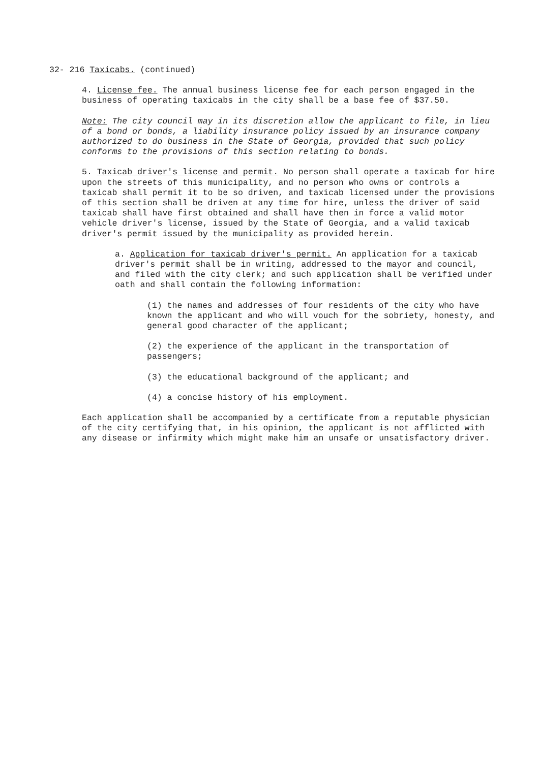32- 216 Taxicabs. (continued)
4. License fee. The annual business license fee for each person engaged in the business of operating taxicabs in the city shall be a base fee of $37.50.
Note: The city council may in its discretion allow the applicant to file, in lieu of a bond or bonds, a liability insurance policy issued by an insurance company authorized to do business in the State of Georgia, provided that such policy conforms to the provisions of this section relating to bonds.
5. Taxicab driver's license and permit. No person shall operate a taxicab for hire upon the streets of this municipality, and no person who owns or controls a taxicab shall permit it to be so driven, and taxicab licensed under the provisions of this section shall be driven at any time for hire, unless the driver of said taxicab shall have first obtained and shall have then in force a valid motor vehicle driver's license, issued by the State of Georgia, and a valid taxicab driver's permit issued by the municipality as provided herein.
a. Application for taxicab driver's permit. An application for a taxicab driver's permit shall be in writing, addressed to the mayor and council, and filed with the city clerk; and such application shall be verified under oath and shall contain the following information:
(1) the names and addresses of four residents of the city who have known the applicant and who will vouch for the sobriety, honesty, and general good character of the applicant;
(2) the experience of the applicant in the transportation of passengers;
(3) the educational background of the applicant; and
(4) a concise history of his employment.
Each application shall be accompanied by a certificate from a reputable physician of the city certifying that, in his opinion, the applicant is not afflicted with any disease or infirmity which might make him an unsafe or unsatisfactory driver.